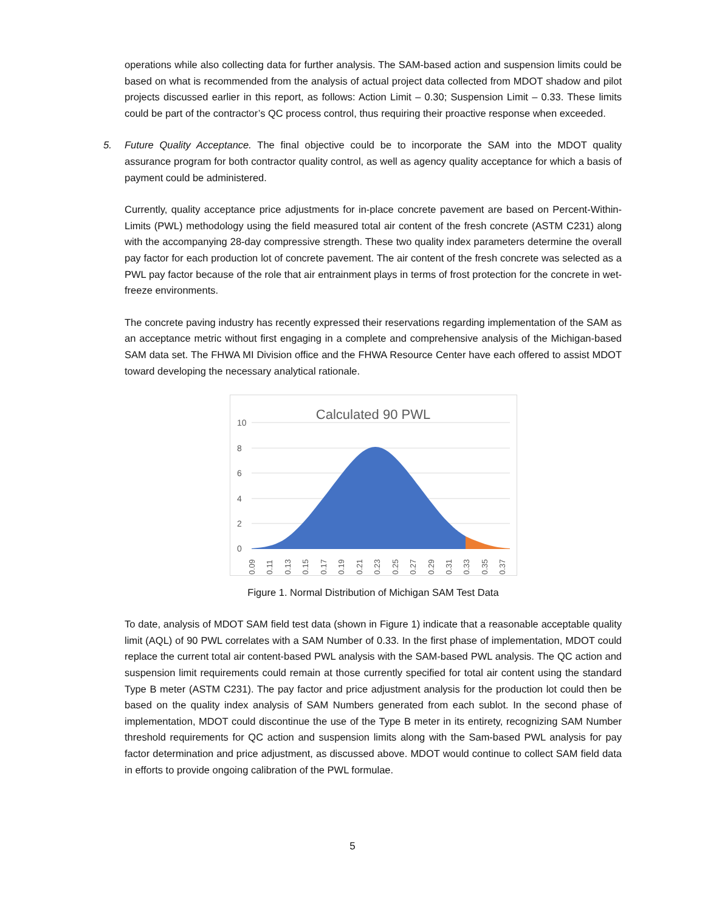operations while also collecting data for further analysis. The SAM-based action and suspension limits could be based on what is recommended from the analysis of actual project data collected from MDOT shadow and pilot projects discussed earlier in this report, as follows: Action Limit – 0.30; Suspension Limit – 0.33. These limits could be part of the contractor’s QC process control, thus requiring their proactive response when exceeded.
5. Future Quality Acceptance. The final objective could be to incorporate the SAM into the MDOT quality assurance program for both contractor quality control, as well as agency quality acceptance for which a basis of payment could be administered.
Currently, quality acceptance price adjustments for in-place concrete pavement are based on Percent-Within-Limits (PWL) methodology using the field measured total air content of the fresh concrete (ASTM C231) along with the accompanying 28-day compressive strength. These two quality index parameters determine the overall pay factor for each production lot of concrete pavement. The air content of the fresh concrete was selected as a PWL pay factor because of the role that air entrainment plays in terms of frost protection for the concrete in wet-freeze environments.
The concrete paving industry has recently expressed their reservations regarding implementation of the SAM as an acceptance metric without first engaging in a complete and comprehensive analysis of the Michigan-based SAM data set. The FHWA MI Division office and the FHWA Resource Center have each offered to assist MDOT toward developing the necessary analytical rationale.
Calculated 90 PWL
10
8
6
4
2
0
0.09
0.11
0.13
0.15
0.17
0.19
0.21
0.23
0.25
0.27
0.29
0.31
0.33
0.35
0.37
Figure 1. Normal Distribution of Michigan SAM Test Data
To date, analysis of MDOT SAM field test data (shown in Figure 1) indicate that a reasonable acceptable quality limit (AQL) of 90 PWL correlates with a SAM Number of 0.33. In the first phase of implementation, MDOT could replace the current total air content-based PWL analysis with the SAM-based PWL analysis. The QC action and suspension limit requirements could remain at those currently specified for total air content using the standard Type B meter (ASTM C231). The pay factor and price adjustment analysis for the production lot could then be based on the quality index analysis of SAM Numbers generated from each sublot. In the second phase of implementation, MDOT could discontinue the use of the Type B meter in its entirety, recognizing SAM Number threshold requirements for QC action and suspension limits along with the Sam-based PWL analysis for pay factor determination and price adjustment, as discussed above. MDOT would continue to collect SAM field data in efforts to provide ongoing calibration of the PWL formulae.
5